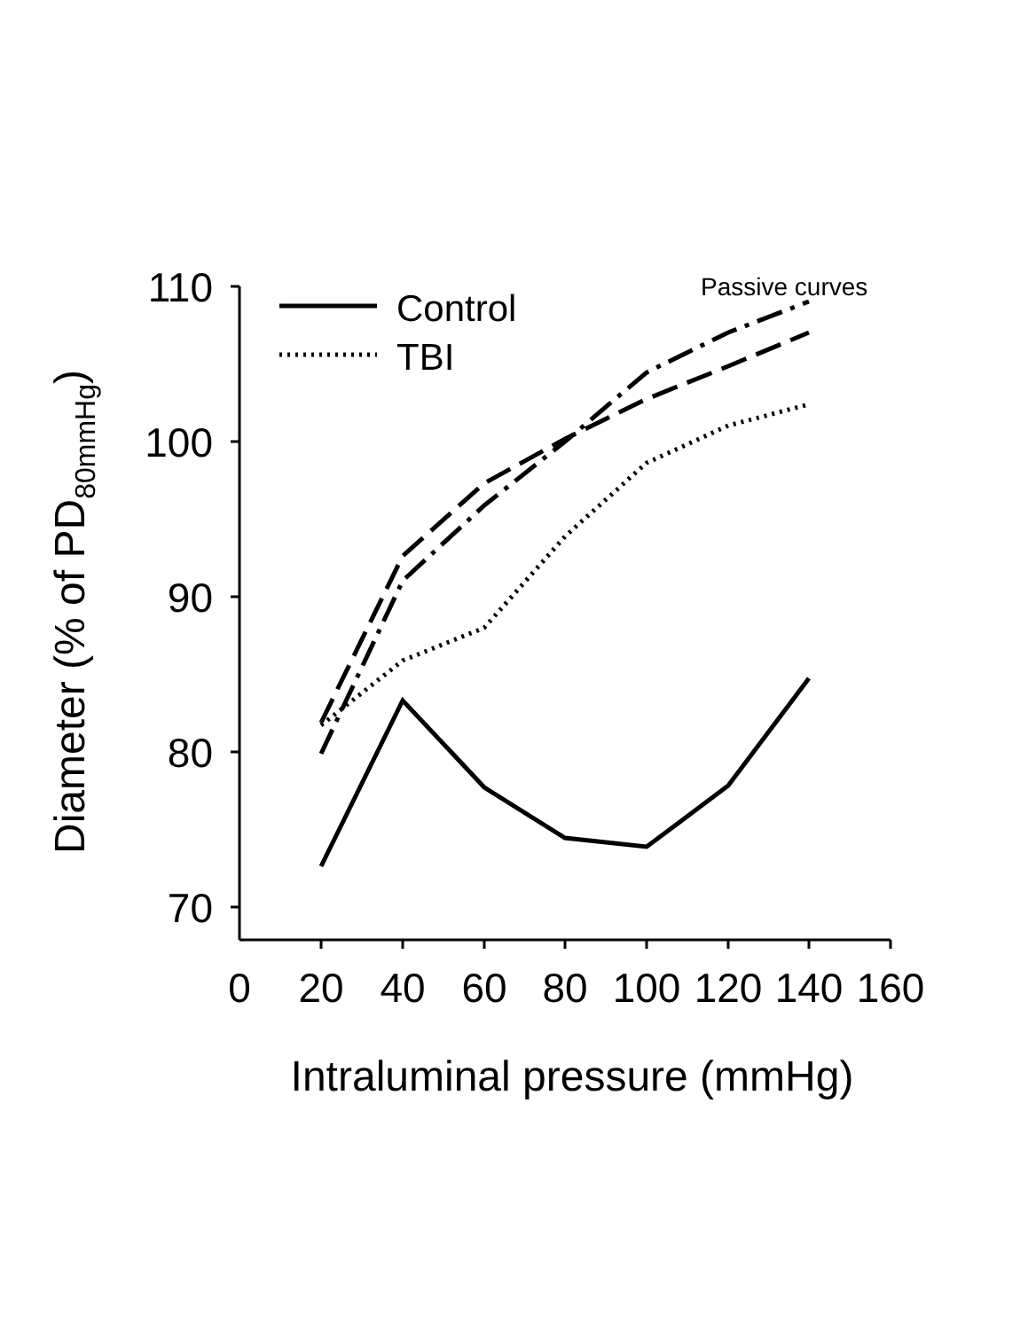110
100
90
80
70
0
20
40
60
80
100
120
140
160
Intraluminal pressure (mmHg)
Diameter (% of PD80mmHg)
Passive curves
Control
TBI